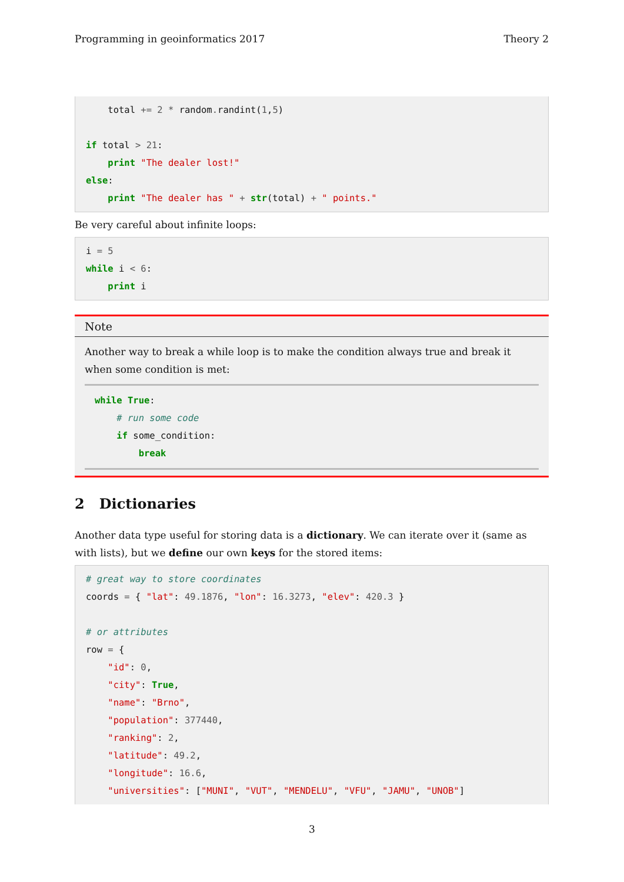Programming in geoinformatics 2017 Theory 2
    total += 2 * random. randint(1,5)

if total > 21:
    print "The dealer lost!"
else:
    print "The dealer has " + str(total) + " points."
Be very careful about infinite loops:
i = 5
while i < 6:
    print i
Note
Another way to break a while loop is to make the condition always true and break it when some condition is met:
while True:
    # run some code
    if some_condition:
        break
2 Dictionaries
Another data type useful for storing data is a dictionary. We can iterate over it (same as with lists), but we define our own keys for the stored items:
# great way to store coordinates
coords = { "lat": 49.1876, "lon": 16.3273, "elev": 420.3 }

# or attributes
row = {
    "id": 0,
    "city": True,
    "name": "Brno",
    "population": 377440,
    "ranking": 2,
    "latitude": 49.2,
    "longitude": 16.6,
    "universities": ["MUNI", "VUT", "MENDELU", "VFU", "JAMU", "UNOB"]
3